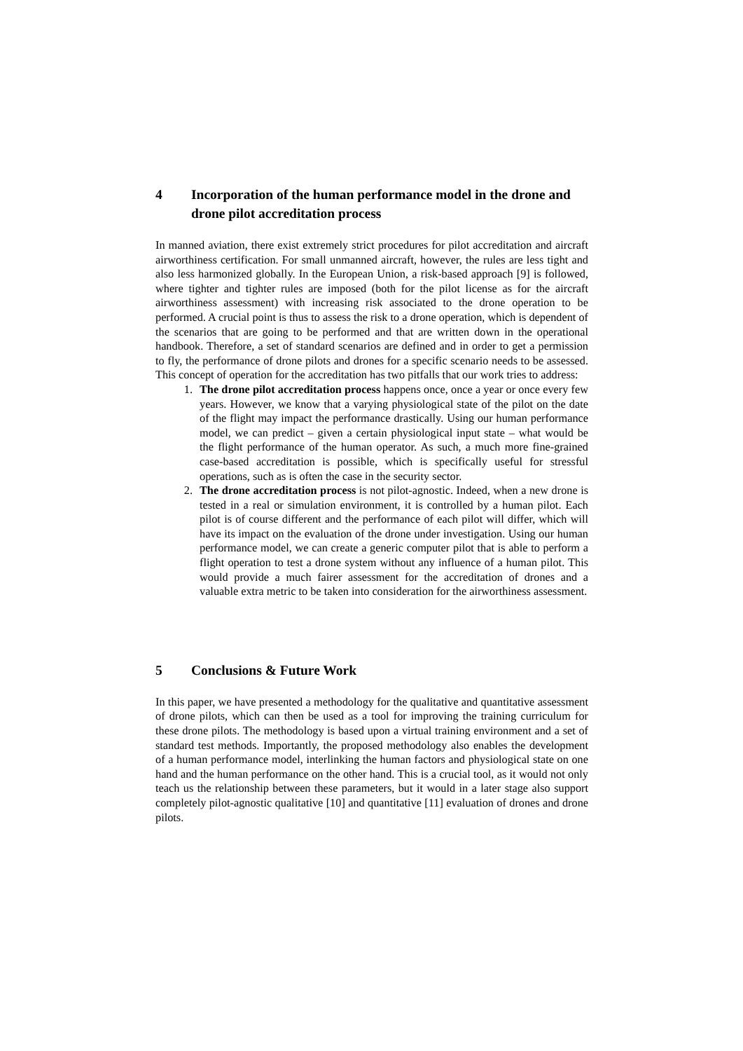4 Incorporation of the human performance model in the drone and drone pilot accreditation process
In manned aviation, there exist extremely strict procedures for pilot accreditation and aircraft airworthiness certification. For small unmanned aircraft, however, the rules are less tight and also less harmonized globally. In the European Union, a risk-based approach [9] is followed, where tighter and tighter rules are imposed (both for the pilot license as for the aircraft airworthiness assessment) with increasing risk associated to the drone operation to be performed. A crucial point is thus to assess the risk to a drone operation, which is dependent of the scenarios that are going to be performed and that are written down in the operational handbook. Therefore, a set of standard scenarios are defined and in order to get a permission to fly, the performance of drone pilots and drones for a specific scenario needs to be assessed. This concept of operation for the accreditation has two pitfalls that our work tries to address:
1. The drone pilot accreditation process happens once, once a year or once every few years. However, we know that a varying physiological state of the pilot on the date of the flight may impact the performance drastically. Using our human performance model, we can predict – given a certain physiological input state – what would be the flight performance of the human operator. As such, a much more fine-grained case-based accreditation is possible, which is specifically useful for stressful operations, such as is often the case in the security sector.
2. The drone accreditation process is not pilot-agnostic. Indeed, when a new drone is tested in a real or simulation environment, it is controlled by a human pilot. Each pilot is of course different and the performance of each pilot will differ, which will have its impact on the evaluation of the drone under investigation. Using our human performance model, we can create a generic computer pilot that is able to perform a flight operation to test a drone system without any influence of a human pilot. This would provide a much fairer assessment for the accreditation of drones and a valuable extra metric to be taken into consideration for the airworthiness assessment.
5 Conclusions & Future Work
In this paper, we have presented a methodology for the qualitative and quantitative assessment of drone pilots, which can then be used as a tool for improving the training curriculum for these drone pilots. The methodology is based upon a virtual training environment and a set of standard test methods. Importantly, the proposed methodology also enables the development of a human performance model, interlinking the human factors and physiological state on one hand and the human performance on the other hand. This is a crucial tool, as it would not only teach us the relationship between these parameters, but it would in a later stage also support completely pilot-agnostic qualitative [10] and quantitative [11] evaluation of drones and drone pilots.